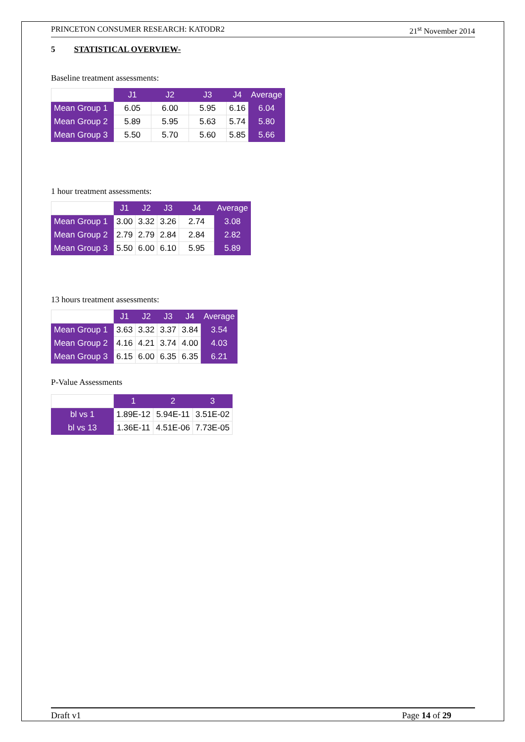PRINCETON CONSUMER RESEARCH: KATODR2 21<sup>st</sup> November 2014
5 STATISTICAL OVERVIEW-
Baseline treatment assessments:
| | J1 | J2 | J3 | J4 | Average |
| --- | --- | --- | --- | --- | --- |
| Mean Group 1 | 6.05 | 6.00 | 5.95 | 6.16 | 6.04 |
| Mean Group 2 | 5.89 | 5.95 | 5.63 | 5.74 | 5.80 |
| Mean Group 3 | 5.50 | 5.70 | 5.60 | 5.85 | 5.66 |
1 hour treatment assessments:
| | J1 | J2 | J3 | J4 | Average |
| --- | --- | --- | --- | --- | --- |
| Mean Group 1 | 3.00 | 3.32 | 3.26 | 2.74 | 3.08 |
| Mean Group 2 | 2.79 | 2.79 | 2.84 | 2.84 | 2.82 |
| Mean Group 3 | 5.50 | 6.00 | 6.10 | 5.95 | 5.89 |
13 hours treatment assessments:
| | J1 | J2 | J3 | J4 | Average |
| --- | --- | --- | --- | --- | --- |
| Mean Group 1 | 3.63 | 3.32 | 3.37 | 3.84 | 3.54 |
| Mean Group 2 | 4.16 | 4.21 | 3.74 | 4.00 | 4.03 |
| Mean Group 3 | 6.15 | 6.00 | 6.35 | 6.35 | 6.21 |
P-Value Assessments
| | 1 | 2 | 3 |
| --- | --- | --- | --- |
| bl vs 1 | 1.89E-12 | 5.94E-11 | 3.51E-02 |
| bl vs 13 | 1.36E-11 | 4.51E-06 | 7.73E-05 |
Draft v1 Page 14 of 29